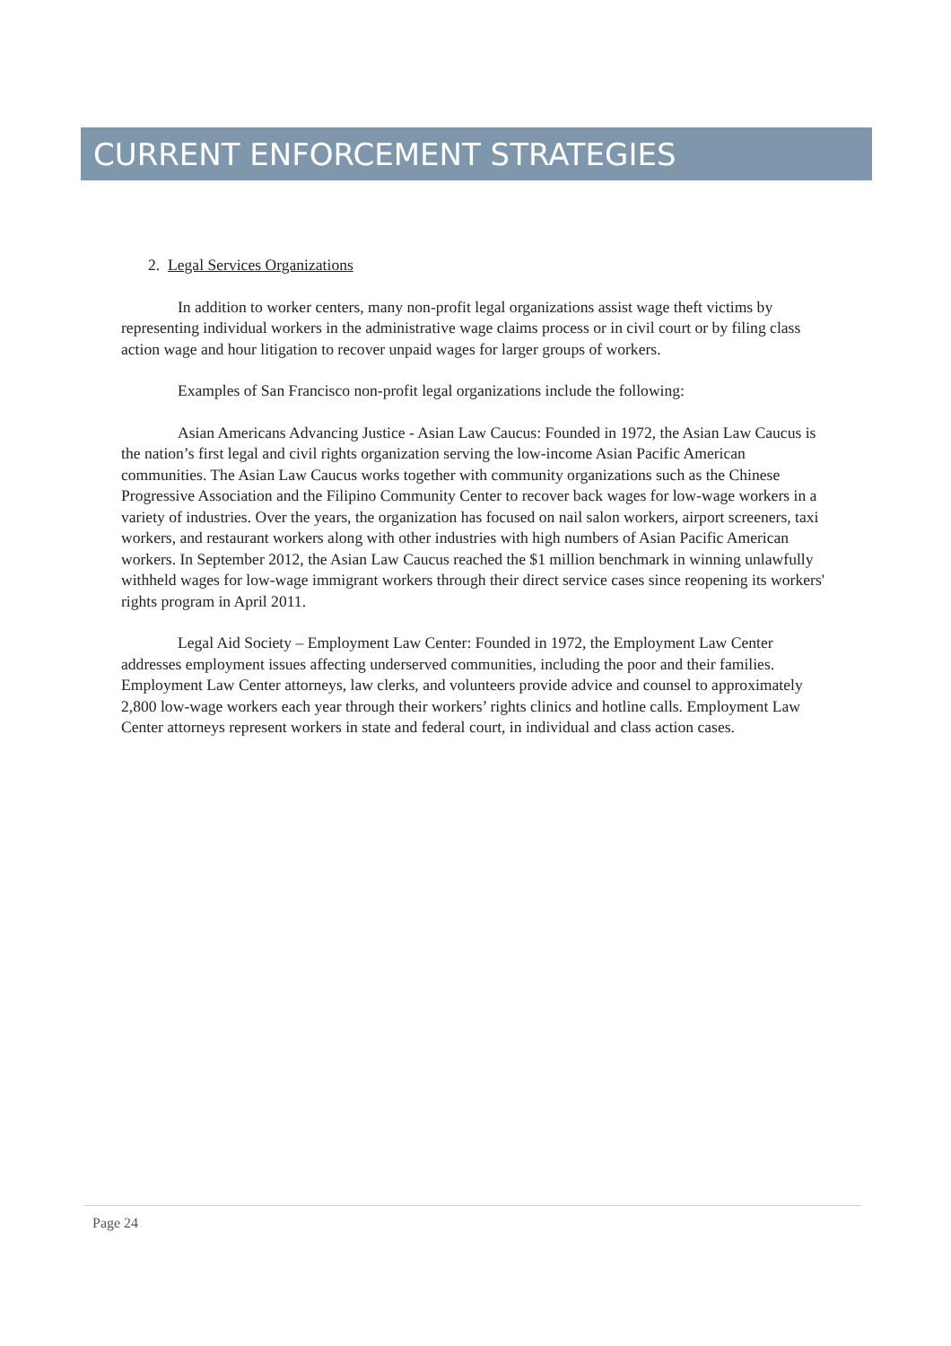CURRENT ENFORCEMENT STRATEGIES
2. Legal Services Organizations
In addition to worker centers, many non-profit legal organizations assist wage theft victims by representing individual workers in the administrative wage claims process or in civil court or by filing class action wage and hour litigation to recover unpaid wages for larger groups of workers.
Examples of San Francisco non-profit legal organizations include the following:
Asian Americans Advancing Justice - Asian Law Caucus: Founded in 1972, the Asian Law Caucus is the nation’s first legal and civil rights organization serving the low-income Asian Pacific American communities. The Asian Law Caucus works together with community organizations such as the Chinese Progressive Association and the Filipino Community Center to recover back wages for low-wage workers in a variety of industries. Over the years, the organization has focused on nail salon workers, airport screeners, taxi workers, and restaurant workers along with other industries with high numbers of Asian Pacific American workers. In September 2012, the Asian Law Caucus reached the $1 million benchmark in winning unlawfully withheld wages for low-wage immigrant workers through their direct service cases since reopening its workers' rights program in April 2011.
Legal Aid Society – Employment Law Center: Founded in 1972, the Employment Law Center addresses employment issues affecting underserved communities, including the poor and their families. Employment Law Center attorneys, law clerks, and volunteers provide advice and counsel to approximately 2,800 low-wage workers each year through their workers’ rights clinics and hotline calls. Employment Law Center attorneys represent workers in state and federal court, in individual and class action cases.
Page 24